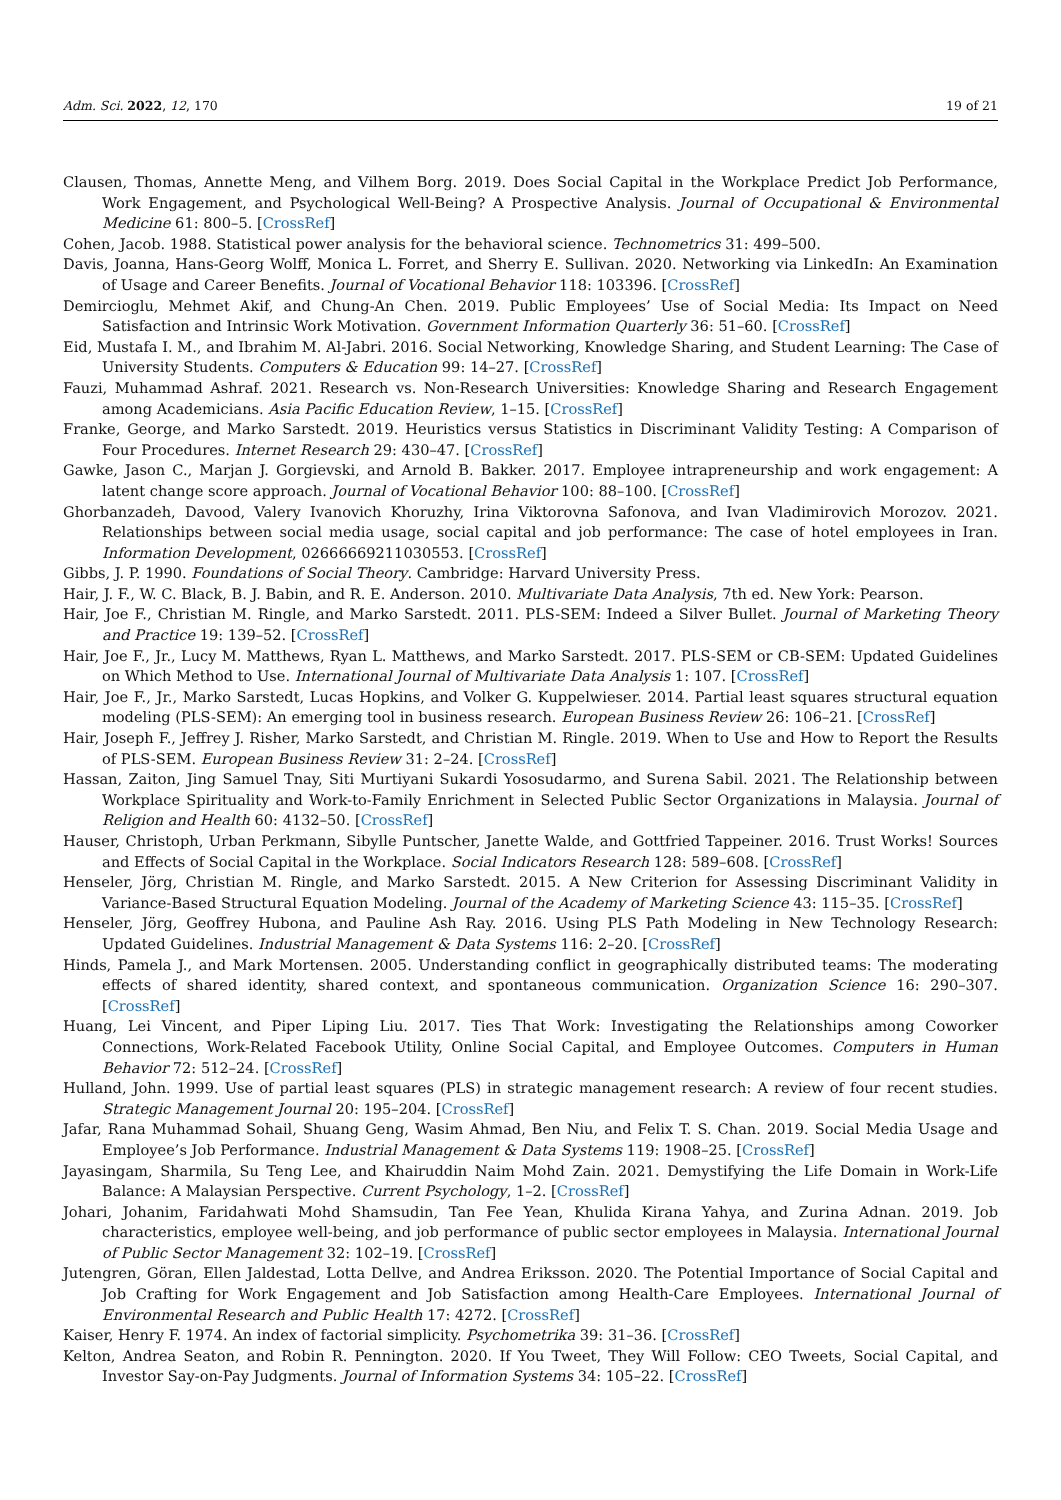Adm. Sci. 2022, 12, 170 19 of 21
Clausen, Thomas, Annette Meng, and Vilhem Borg. 2019. Does Social Capital in the Workplace Predict Job Performance, Work Engagement, and Psychological Well-Being? A Prospective Analysis. Journal of Occupational & Environmental Medicine 61: 800–5. [CrossRef]
Cohen, Jacob. 1988. Statistical power analysis for the behavioral science. Technometrics 31: 499–500.
Davis, Joanna, Hans-Georg Wolff, Monica L. Forret, and Sherry E. Sullivan. 2020. Networking via LinkedIn: An Examination of Usage and Career Benefits. Journal of Vocational Behavior 118: 103396. [CrossRef]
Demircioglu, Mehmet Akif, and Chung-An Chen. 2019. Public Employees’ Use of Social Media: Its Impact on Need Satisfaction and Intrinsic Work Motivation. Government Information Quarterly 36: 51–60. [CrossRef]
Eid, Mustafa I. M., and Ibrahim M. Al-Jabri. 2016. Social Networking, Knowledge Sharing, and Student Learning: The Case of University Students. Computers & Education 99: 14–27. [CrossRef]
Fauzi, Muhammad Ashraf. 2021. Research vs. Non-Research Universities: Knowledge Sharing and Research Engagement among Academicians. Asia Pacific Education Review, 1–15. [CrossRef]
Franke, George, and Marko Sarstedt. 2019. Heuristics versus Statistics in Discriminant Validity Testing: A Comparison of Four Procedures. Internet Research 29: 430–47. [CrossRef]
Gawke, Jason C., Marjan J. Gorgievski, and Arnold B. Bakker. 2017. Employee intrapreneurship and work engagement: A latent change score approach. Journal of Vocational Behavior 100: 88–100. [CrossRef]
Ghorbanzadeh, Davood, Valery Ivanovich Khoruzhy, Irina Viktorovna Safonova, and Ivan Vladimirovich Morozov. 2021. Relationships between social media usage, social capital and job performance: The case of hotel employees in Iran. Information Development, 02666669211030553. [CrossRef]
Gibbs, J. P. 1990. Foundations of Social Theory. Cambridge: Harvard University Press.
Hair, J. F., W. C. Black, B. J. Babin, and R. E. Anderson. 2010. Multivariate Data Analysis, 7th ed. New York: Pearson.
Hair, Joe F., Christian M. Ringle, and Marko Sarstedt. 2011. PLS-SEM: Indeed a Silver Bullet. Journal of Marketing Theory and Practice 19: 139–52. [CrossRef]
Hair, Joe F., Jr., Lucy M. Matthews, Ryan L. Matthews, and Marko Sarstedt. 2017. PLS-SEM or CB-SEM: Updated Guidelines on Which Method to Use. International Journal of Multivariate Data Analysis 1: 107. [CrossRef]
Hair, Joe F., Jr., Marko Sarstedt, Lucas Hopkins, and Volker G. Kuppelwieser. 2014. Partial least squares structural equation modeling (PLS-SEM): An emerging tool in business research. European Business Review 26: 106–21. [CrossRef]
Hair, Joseph F., Jeffrey J. Risher, Marko Sarstedt, and Christian M. Ringle. 2019. When to Use and How to Report the Results of PLS-SEM. European Business Review 31: 2–24. [CrossRef]
Hassan, Zaiton, Jing Samuel Tnay, Siti Murtiyani Sukardi Yososudarmo, and Surena Sabil. 2021. The Relationship between Workplace Spirituality and Work-to-Family Enrichment in Selected Public Sector Organizations in Malaysia. Journal of Religion and Health 60: 4132–50. [CrossRef]
Hauser, Christoph, Urban Perkmann, Sibylle Puntscher, Janette Walde, and Gottfried Tappeiner. 2016. Trust Works! Sources and Effects of Social Capital in the Workplace. Social Indicators Research 128: 589–608. [CrossRef]
Henseler, Jörg, Christian M. Ringle, and Marko Sarstedt. 2015. A New Criterion for Assessing Discriminant Validity in Variance-Based Structural Equation Modeling. Journal of the Academy of Marketing Science 43: 115–35. [CrossRef]
Henseler, Jörg, Geoffrey Hubona, and Pauline Ash Ray. 2016. Using PLS Path Modeling in New Technology Research: Updated Guidelines. Industrial Management & Data Systems 116: 2–20. [CrossRef]
Hinds, Pamela J., and Mark Mortensen. 2005. Understanding conflict in geographically distributed teams: The moderating effects of shared identity, shared context, and spontaneous communication. Organization Science 16: 290–307. [CrossRef]
Huang, Lei Vincent, and Piper Liping Liu. 2017. Ties That Work: Investigating the Relationships among Coworker Connections, Work-Related Facebook Utility, Online Social Capital, and Employee Outcomes. Computers in Human Behavior 72: 512–24. [CrossRef]
Hulland, John. 1999. Use of partial least squares (PLS) in strategic management research: A review of four recent studies. Strategic Management Journal 20: 195–204. [CrossRef]
Jafar, Rana Muhammad Sohail, Shuang Geng, Wasim Ahmad, Ben Niu, and Felix T. S. Chan. 2019. Social Media Usage and Employee’s Job Performance. Industrial Management & Data Systems 119: 1908–25. [CrossRef]
Jayasingam, Sharmila, Su Teng Lee, and Khairuddin Naim Mohd Zain. 2021. Demystifying the Life Domain in Work-Life Balance: A Malaysian Perspective. Current Psychology, 1–2. [CrossRef]
Johari, Johanim, Faridahwati Mohd Shamsudin, Tan Fee Yean, Khulida Kirana Yahya, and Zurina Adnan. 2019. Job characteristics, employee well-being, and job performance of public sector employees in Malaysia. International Journal of Public Sector Management 32: 102–19. [CrossRef]
Jutengren, Göran, Ellen Jaldestad, Lotta Dellve, and Andrea Eriksson. 2020. The Potential Importance of Social Capital and Job Crafting for Work Engagement and Job Satisfaction among Health-Care Employees. International Journal of Environmental Research and Public Health 17: 4272. [CrossRef]
Kaiser, Henry F. 1974. An index of factorial simplicity. Psychometrika 39: 31–36. [CrossRef]
Kelton, Andrea Seaton, and Robin R. Pennington. 2020. If You Tweet, They Will Follow: CEO Tweets, Social Capital, and Investor Say-on-Pay Judgments. Journal of Information Systems 34: 105–22. [CrossRef]